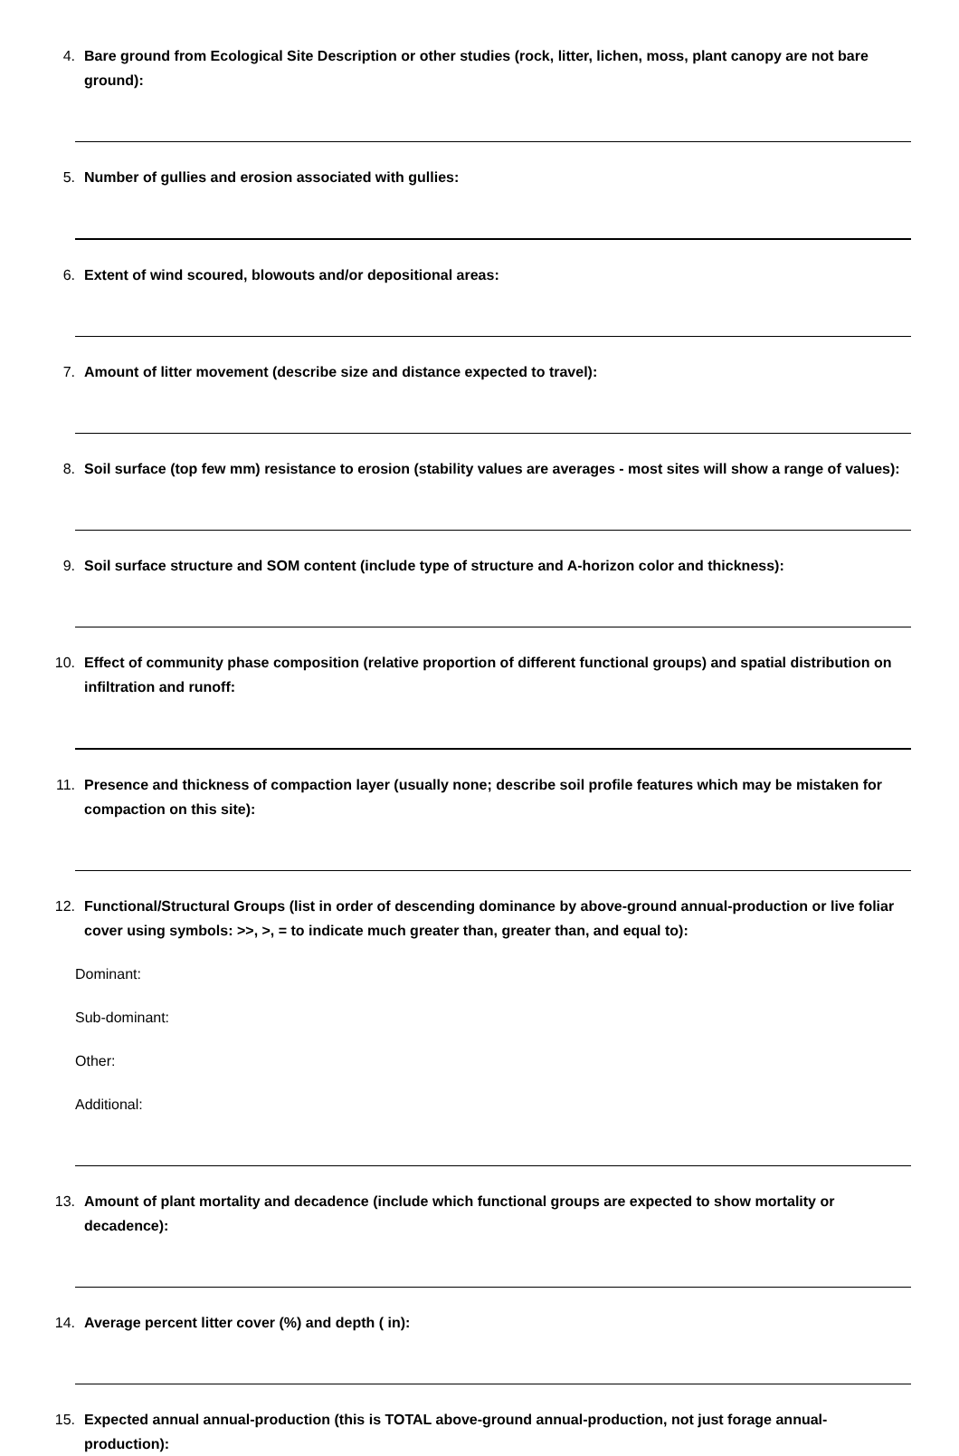4. Bare ground from Ecological Site Description or other studies (rock, litter, lichen, moss, plant canopy are not bare ground):
5. Number of gullies and erosion associated with gullies:
6. Extent of wind scoured, blowouts and/or depositional areas:
7. Amount of litter movement (describe size and distance expected to travel):
8. Soil surface (top few mm) resistance to erosion (stability values are averages - most sites will show a range of values):
9. Soil surface structure and SOM content (include type of structure and A-horizon color and thickness):
10. Effect of community phase composition (relative proportion of different functional groups) and spatial distribution on infiltration and runoff:
11. Presence and thickness of compaction layer (usually none; describe soil profile features which may be mistaken for compaction on this site):
12. Functional/Structural Groups (list in order of descending dominance by above-ground annual-production or live foliar cover using symbols: >>, >, = to indicate much greater than, greater than, and equal to):
Dominant:
Sub-dominant:
Other:
Additional:
13. Amount of plant mortality and decadence (include which functional groups are expected to show mortality or decadence):
14. Average percent litter cover (%) and depth ( in):
15. Expected annual annual-production (this is TOTAL above-ground annual-production, not just forage annual-production):